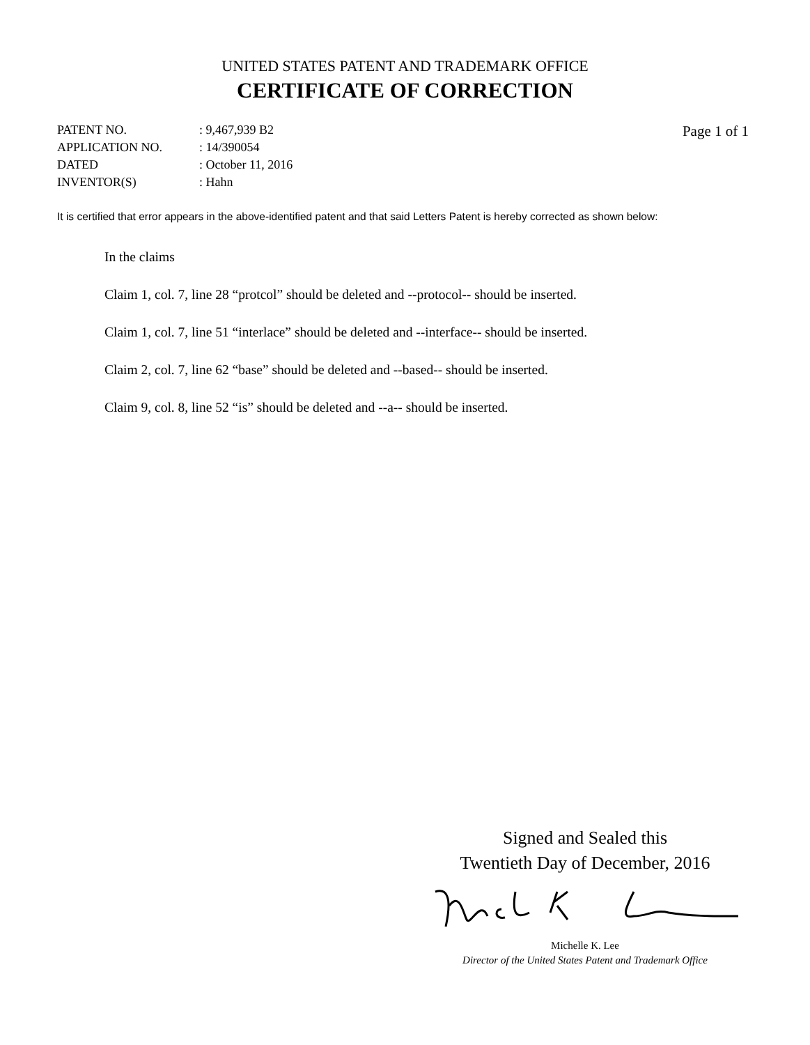UNITED STATES PATENT AND TRADEMARK OFFICE
CERTIFICATE OF CORRECTION
| PATENT NO. | : 9,467,939 B2 |
| APPLICATION NO. | : 14/390054 |
| DATED | : October 11, 2016 |
| INVENTOR(S) | : Hahn |
Page 1 of 1
It is certified that error appears in the above-identified patent and that said Letters Patent is hereby corrected as shown below:
In the claims
Claim 1, col. 7, line 28 “protcol” should be deleted and --protocol-- should be inserted.
Claim 1, col. 7, line 51 “interlace” should be deleted and --interface-- should be inserted.
Claim 2, col. 7, line 62 “base” should be deleted and --based-- should be inserted.
Claim 9, col. 8, line 52 “is” should be deleted and --a-- should be inserted.
Signed and Sealed this
Twentieth Day of December, 2016
Michelle K. Lee
Director of the United States Patent and Trademark Office